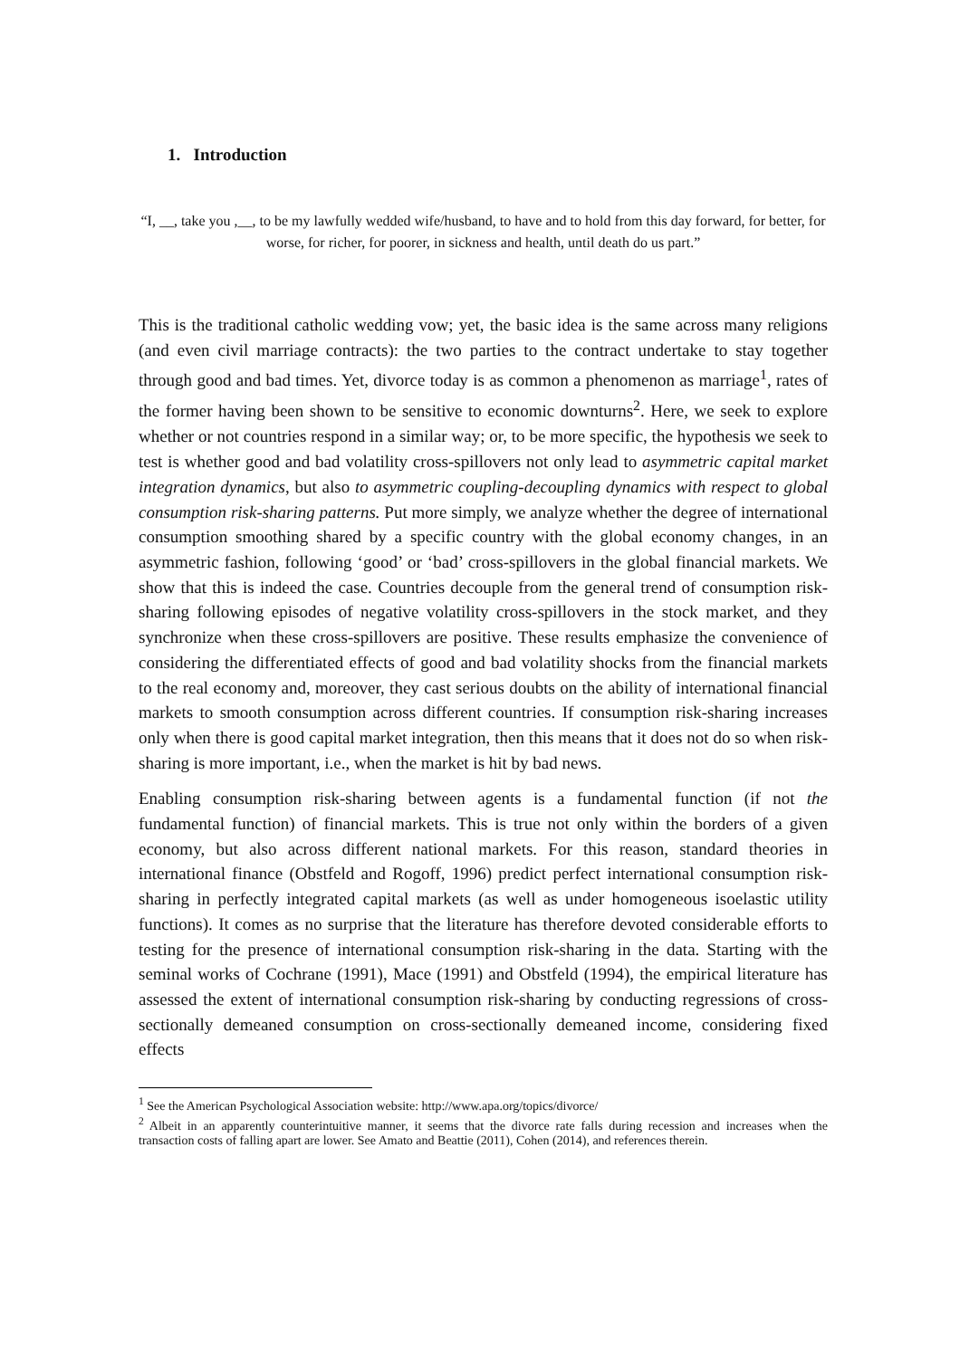1. Introduction
“I, __, take you ,__, to be my lawfully wedded wife/husband, to have and to hold from this day forward, for better, for worse, for richer, for poorer, in sickness and health, until death do us part.”
This is the traditional catholic wedding vow; yet, the basic idea is the same across many religions (and even civil marriage contracts): the two parties to the contract undertake to stay together through good and bad times. Yet, divorce today is as common a phenomenon as marriage<sup>1</sup>, rates of the former having been shown to be sensitive to economic downturns<sup>2</sup>. Here, we seek to explore whether or not countries respond in a similar way; or, to be more specific, the hypothesis we seek to test is whether good and bad volatility cross-spillovers not only lead to asymmetric capital market integration dynamics, but also to asymmetric coupling-decoupling dynamics with respect to global consumption risk-sharing patterns. Put more simply, we analyze whether the degree of international consumption smoothing shared by a specific country with the global economy changes, in an asymmetric fashion, following ‘good’ or ‘bad’ cross-spillovers in the global financial markets. We show that this is indeed the case. Countries decouple from the general trend of consumption risk-sharing following episodes of negative volatility cross-spillovers in the stock market, and they synchronize when these cross-spillovers are positive. These results emphasize the convenience of considering the differentiated effects of good and bad volatility shocks from the financial markets to the real economy and, moreover, they cast serious doubts on the ability of international financial markets to smooth consumption across different countries. If consumption risk-sharing increases only when there is good capital market integration, then this means that it does not do so when risk-sharing is more important, i.e., when the market is hit by bad news.
Enabling consumption risk-sharing between agents is a fundamental function (if not the fundamental function) of financial markets. This is true not only within the borders of a given economy, but also across different national markets. For this reason, standard theories in international finance (Obstfeld and Rogoff, 1996) predict perfect international consumption risk-sharing in perfectly integrated capital markets (as well as under homogeneous isoelastic utility functions). It comes as no surprise that the literature has therefore devoted considerable efforts to testing for the presence of international consumption risk-sharing in the data. Starting with the seminal works of Cochrane (1991), Mace (1991) and Obstfeld (1994), the empirical literature has assessed the extent of international consumption risk-sharing by conducting regressions of cross-sectionally demeaned consumption on cross-sectionally demeaned income, considering fixed effects
<sup>1</sup> See the American Psychological Association website: http://www.apa.org/topics/divorce/
<sup>2</sup> Albeit in an apparently counterintuitive manner, it seems that the divorce rate falls during recession and increases when the transaction costs of falling apart are lower. See Amato and Beattie (2011), Cohen (2014), and references therein.